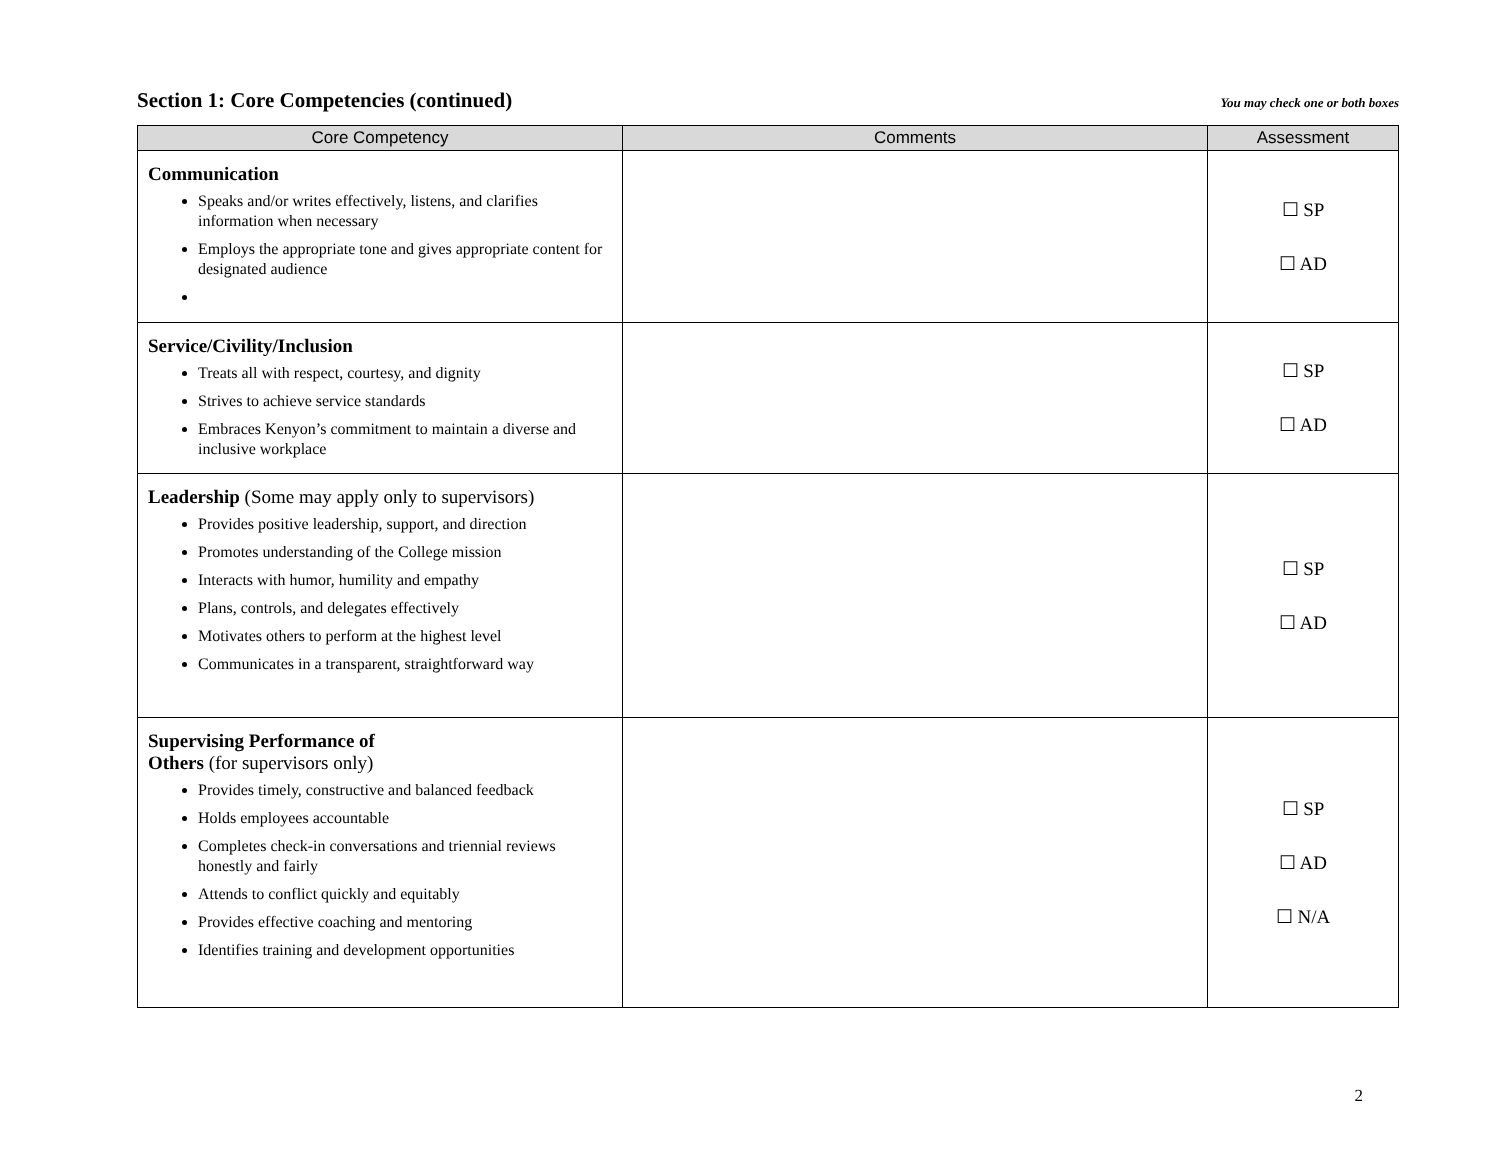Section 1: Core Competencies (continued)
You may check one or both boxes
| Core Competency | Comments | Assessment |
| --- | --- | --- |
| Communication Speaks and/or writes effectively, listens, and clarifies information when necessary Employs the appropriate tone and gives appropriate content for designated audience | | ☐ SP ☐ AD |
| Service/Civility/Inclusion Treats all with respect, courtesy, and dignity Strives to achieve service standards Embraces Kenyon’s commitment to maintain a diverse and inclusive workplace | | ☐ SP ☐ AD |
| Leadership (Some may apply only to supervisors) Provides positive leadership, support, and direction Promotes understanding of the College mission Interacts with humor, humility and empathy Plans, controls, and delegates effectively Motivates others to perform at the highest level Communicates in a transparent, straightforward way | | ☐ SP ☐ AD |
| Supervising Performance of Others (for supervisors only) Provides timely, constructive and balanced feedback Holds employees accountable Completes check-in conversations and triennial reviews honestly and fairly Attends to conflict quickly and equitably Provides effective coaching and mentoring Identifies training and development opportunities | | ☐ SP ☐ AD ☐ N/A |
2